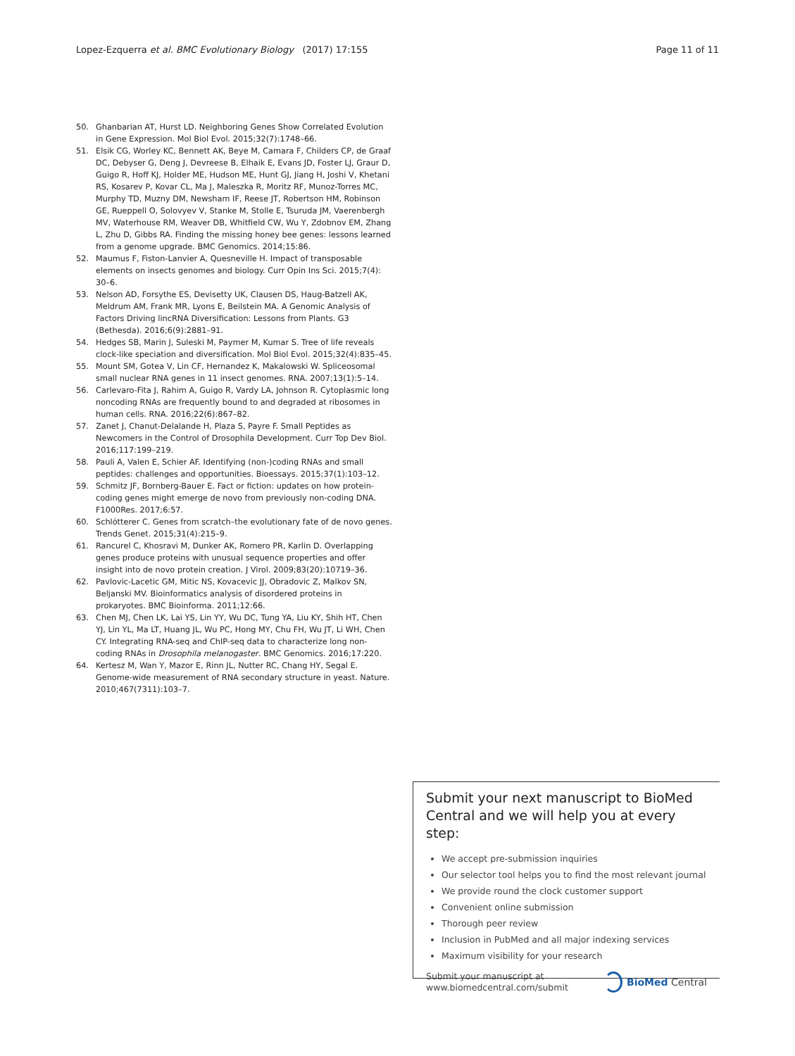Lopez-Ezquerra et al. BMC Evolutionary Biology (2017) 17:155 Page 11 of 11
50. Ghanbarian AT, Hurst LD. Neighboring Genes Show Correlated Evolution in Gene Expression. Mol Biol Evol. 2015;32(7):1748–66.
51. Elsik CG, Worley KC, Bennett AK, Beye M, Camara F, Childers CP, de Graaf DC, Debyser G, Deng J, Devreese B, Elhaik E, Evans JD, Foster LJ, Graur D, Guigo R, Hoff KJ, Holder ME, Hudson ME, Hunt GJ, Jiang H, Joshi V, Khetani RS, Kosarev P, Kovar CL, Ma J, Maleszka R, Moritz RF, Munoz-Torres MC, Murphy TD, Muzny DM, Newsham IF, Reese JT, Robertson HM, Robinson GE, Rueppell O, Solovyev V, Stanke M, Stolle E, Tsuruda JM, Vaerenbergh MV, Waterhouse RM, Weaver DB, Whitfield CW, Wu Y, Zdobnov EM, Zhang L, Zhu D, Gibbs RA. Finding the missing honey bee genes: lessons learned from a genome upgrade. BMC Genomics. 2014;15:86.
52. Maumus F, Fiston-Lanvier A, Quesneville H. Impact of transposable elements on insects genomes and biology. Curr Opin Ins Sci. 2015;7(4): 30–6.
53. Nelson AD, Forsythe ES, Devisetty UK, Clausen DS, Haug-Batzell AK, Meldrum AM, Frank MR, Lyons E, Beilstein MA. A Genomic Analysis of Factors Driving lincRNA Diversification: Lessons from Plants. G3 (Bethesda). 2016;6(9):2881–91.
54. Hedges SB, Marin J, Suleski M, Paymer M, Kumar S. Tree of life reveals clock-like speciation and diversification. Mol Biol Evol. 2015;32(4):835–45.
55. Mount SM, Gotea V, Lin CF, Hernandez K, Makalowski W. Spliceosomal small nuclear RNA genes in 11 insect genomes. RNA. 2007;13(1):5–14.
56. Carlevaro-Fita J, Rahim A, Guigo R, Vardy LA, Johnson R. Cytoplasmic long noncoding RNAs are frequently bound to and degraded at ribosomes in human cells. RNA. 2016;22(6):867–82.
57. Zanet J, Chanut-Delalande H, Plaza S, Payre F. Small Peptides as Newcomers in the Control of Drosophila Development. Curr Top Dev Biol. 2016;117:199–219.
58. Pauli A, Valen E, Schier AF. Identifying (non-)coding RNAs and small peptides: challenges and opportunities. Bioessays. 2015;37(1):103–12.
59. Schmitz JF, Bornberg-Bauer E. Fact or fiction: updates on how protein-coding genes might emerge de novo from previously non-coding DNA. F1000Res. 2017;6:57.
60. Schlötterer C. Genes from scratch–the evolutionary fate of de novo genes. Trends Genet. 2015;31(4):215–9.
61. Rancurel C, Khosravi M, Dunker AK, Romero PR, Karlin D. Overlapping genes produce proteins with unusual sequence properties and offer insight into de novo protein creation. J Virol. 2009;83(20):10719–36.
62. Pavlovic-Lacetic GM, Mitic NS, Kovacevic JJ, Obradovic Z, Malkov SN, Beljanski MV. Bioinformatics analysis of disordered proteins in prokaryotes. BMC Bioinforma. 2011;12:66.
63. Chen MJ, Chen LK, Lai YS, Lin YY, Wu DC, Tung YA, Liu KY, Shih HT, Chen YJ, Lin YL, Ma LT, Huang JL, Wu PC, Hong MY, Chu FH, Wu JT, Li WH, Chen CY. Integrating RNA-seq and ChIP-seq data to characterize long non-coding RNAs in Drosophila melanogaster. BMC Genomics. 2016;17:220.
64. Kertesz M, Wan Y, Mazor E, Rinn JL, Nutter RC, Chang HY, Segal E. Genome-wide measurement of RNA secondary structure in yeast. Nature. 2010;467(7311):103–7.
Submit your next manuscript to BioMed Central and we will help you at every step:
We accept pre-submission inquiries
Our selector tool helps you to find the most relevant journal
We provide round the clock customer support
Convenient online submission
Thorough peer review
Inclusion in PubMed and all major indexing services
Maximum visibility for your research
Submit your manuscript at
www.biomedcentral.com/submit BioMed Central